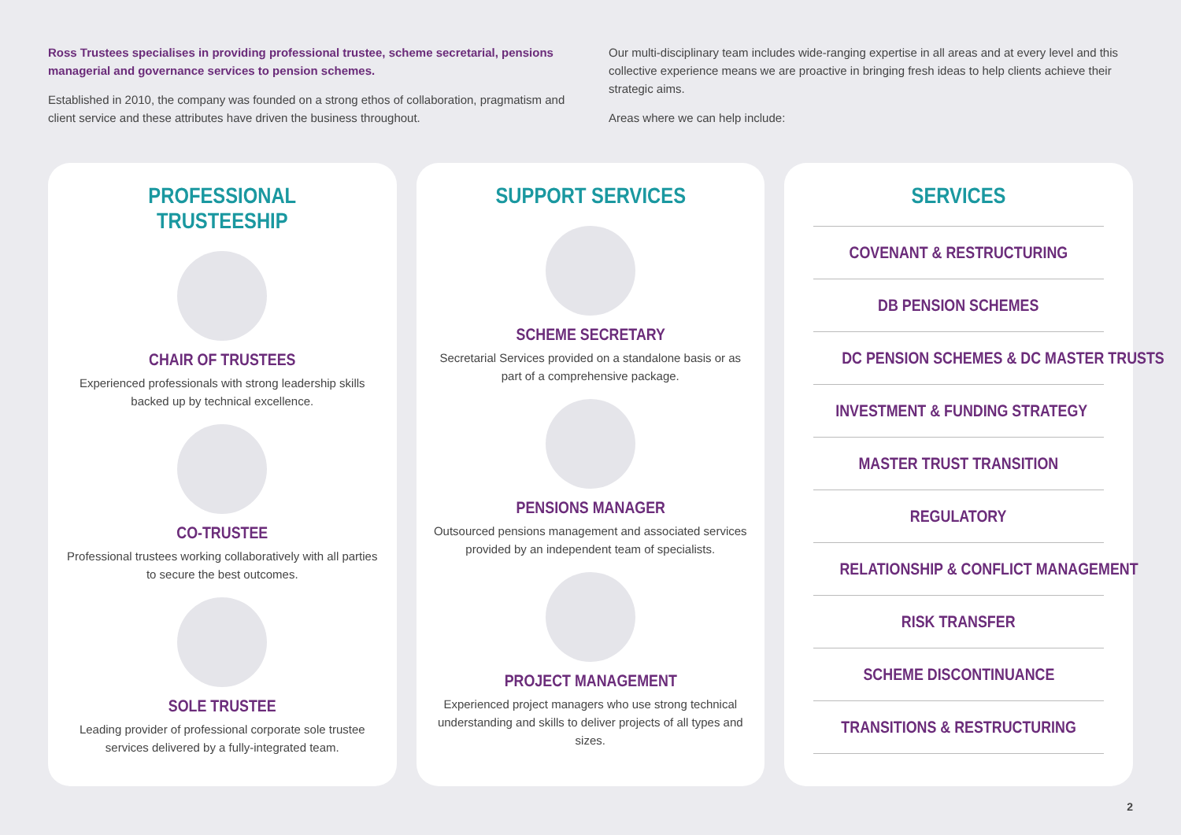Ross Trustees specialises in providing professional trustee, scheme secretarial, pensions managerial and governance services to pension schemes.
Established in 2010, the company was founded on a strong ethos of collaboration, pragmatism and client service and these attributes have driven the business throughout.
Our multi-disciplinary team includes wide-ranging expertise in all areas and at every level and this collective experience means we are proactive in bringing fresh ideas to help clients achieve their strategic aims.
Areas where we can help include:
PROFESSIONAL TRUSTEESHIP
CHAIR OF TRUSTEES
Experienced professionals with strong leadership skills backed up by technical excellence.
CO-TRUSTEE
Professional trustees working collaboratively with all parties to secure the best outcomes.
SOLE TRUSTEE
Leading provider of professional corporate sole trustee services delivered by a fully-integrated team.
SUPPORT SERVICES
SCHEME SECRETARY
Secretarial Services provided on a standalone basis or as part of a comprehensive package.
PENSIONS MANAGER
Outsourced pensions management and associated services provided by an independent team of specialists.
PROJECT MANAGEMENT
Experienced project managers who use strong technical understanding and skills to deliver projects of all types and sizes.
SERVICES
COVENANT & RESTRUCTURING
DB PENSION SCHEMES
DC PENSION SCHEMES & DC MASTER TRUSTS
INVESTMENT & FUNDING STRATEGY
MASTER TRUST TRANSITION
REGULATORY
RELATIONSHIP & CONFLICT MANAGEMENT
RISK TRANSFER
SCHEME DISCONTINUANCE
TRANSITIONS & RESTRUCTURING
2